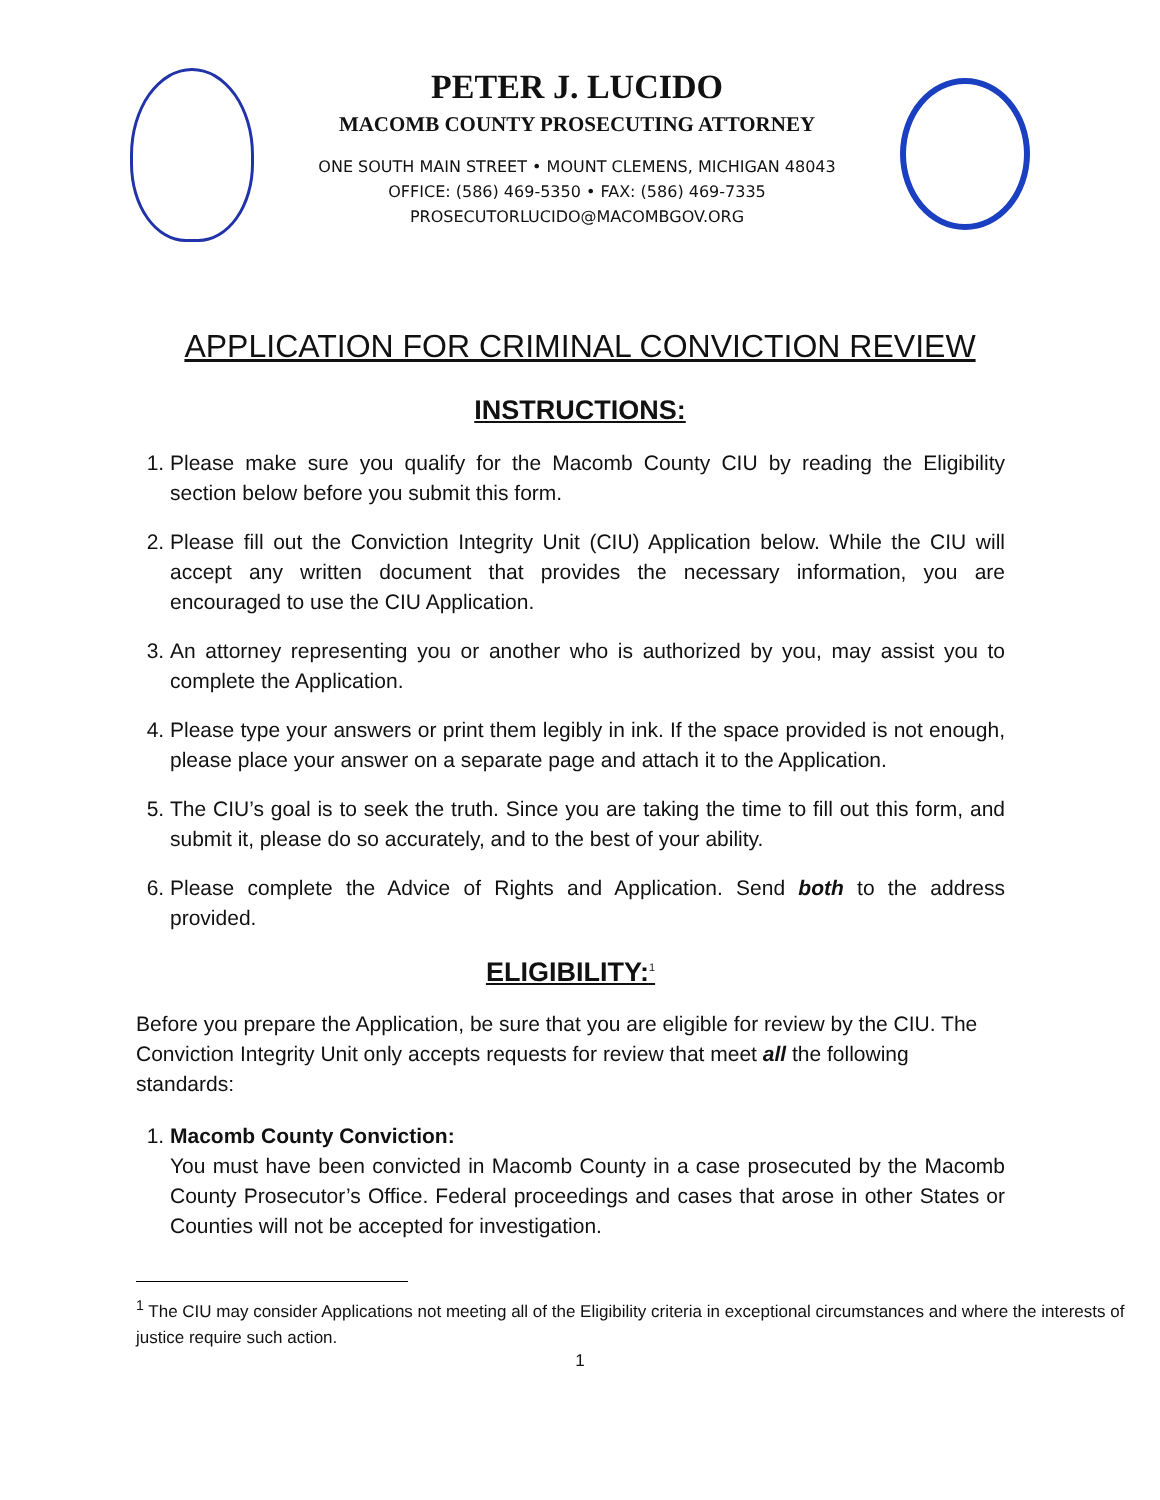PETER J. LUCIDO
MACOMB COUNTY PROSECUTING ATTORNEY
ONE SOUTH MAIN STREET • MOUNT CLEMENS, MICHIGAN 48043
OFFICE: (586) 469-5350 • FAX: (586) 469-7335
PROSECUTORLUCIDO@MACOMBGOV.ORG
APPLICATION FOR CRIMINAL CONVICTION REVIEW
INSTRUCTIONS:
1. Please make sure you qualify for the Macomb County CIU by reading the Eligibility section below before you submit this form.
2. Please fill out the Conviction Integrity Unit (CIU) Application below. While the CIU will accept any written document that provides the necessary information, you are encouraged to use the CIU Application.
3. An attorney representing you or another who is authorized by you, may assist you to complete the Application.
4. Please type your answers or print them legibly in ink. If the space provided is not enough, please place your answer on a separate page and attach it to the Application.
5. The CIU’s goal is to seek the truth. Since you are taking the time to fill out this form, and submit it, please do so accurately, and to the best of your ability.
6. Please complete the Advice of Rights and Application. Send both to the address provided.
ELIGIBILITY:<sup>1</sup>
Before you prepare the Application, be sure that you are eligible for review by the CIU. The Conviction Integrity Unit only accepts requests for review that meet all the following standards:
1. Macomb County Conviction:
You must have been convicted in Macomb County in a case prosecuted by the Macomb County Prosecutor’s Office. Federal proceedings and cases that arose in other States or Counties will not be accepted for investigation.
<sup>1</sup> The CIU may consider Applications not meeting all of the Eligibility criteria in exceptional circumstances and where the interests of justice require such action.
1